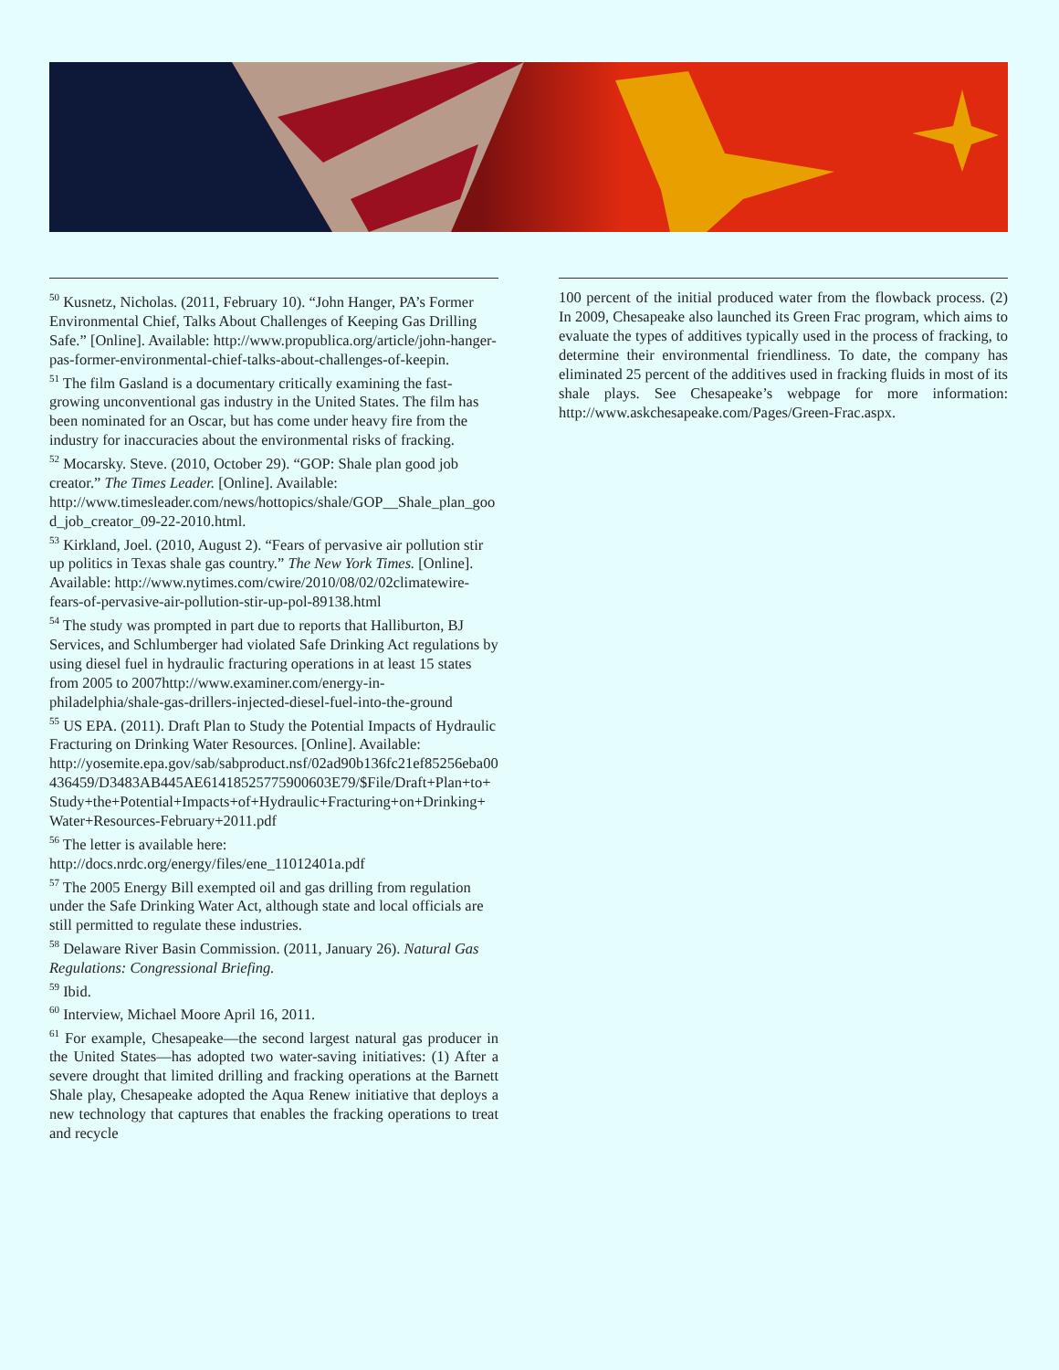<sup>50</sup> Kusnetz, Nicholas. (2011, February 10). “John Hanger, PA’s Former Environmental Chief, Talks About Challenges of Keeping Gas Drilling Safe.” [Online]. Available: http://www.propublica.org/article/john-hanger-pas-former-environmental-chief-talks-about-challenges-of-keepin.
<sup>51</sup> The film Gasland is a documentary critically examining the fast-growing unconventional gas industry in the United States. The film has been nominated for an Oscar, but has come under heavy fire from the industry for inaccuracies about the environmental risks of fracking.
<sup>52</sup> Mocarsky. Steve. (2010, October 29). “GOP: Shale plan good job creator.” The Times Leader. [Online]. Available: http://www.timesleader.com/news/hottopics/shale/GOP__Shale_plan_good_job_creator_09-22-2010.html.
<sup>53</sup> Kirkland, Joel. (2010, August 2). “Fears of pervasive air pollution stir up politics in Texas shale gas country.” The New York Times. [Online]. Available: http://www.nytimes.com/cwire/2010/08/02/02climatewire-fears-of-pervasive-air-pollution-stir-up-pol-89138.html
<sup>54</sup> The study was prompted in part due to reports that Halliburton, BJ Services, and Schlumberger had violated Safe Drinking Act regulations by using diesel fuel in hydraulic fracturing operations in at least 15 states from 2005 to 2007http://www.examiner.com/energy-in-philadelphia/shale-gas-drillers-injected-diesel-fuel-into-the-ground
<sup>55</sup> US EPA. (2011). Draft Plan to Study the Potential Impacts of Hydraulic Fracturing on Drinking Water Resources. [Online]. Available: http://yosemite.epa.gov/sab/sabproduct.nsf/02ad90b136fc21ef85256eba00436459/D3483AB445AE61418525775900603E79/$File/Draft+Plan+to+Study+the+Potential+Impacts+of+Hydraulic+Fracturing+on+Drinking+Water+Resources-February+2011.pdf
<sup>56</sup> The letter is available here: http://docs.nrdc.org/energy/files/ene_11012401a.pdf
<sup>57</sup> The 2005 Energy Bill exempted oil and gas drilling from regulation under the Safe Drinking Water Act, although state and local officials are still permitted to regulate these industries.
<sup>58</sup> Delaware River Basin Commission. (2011, January 26). Natural Gas Regulations: Congressional Briefing.
<sup>59</sup> Ibid.
<sup>60</sup> Interview, Michael Moore April 16, 2011.
<sup>61</sup> For example, Chesapeake—the second largest natural gas producer in the United States—has adopted two water-saving initiatives: (1) After a severe drought that limited drilling and fracking operations at the Barnett Shale play, Chesapeake adopted the Aqua Renew initiative that deploys a new technology that captures that enables the fracking operations to treat and recycle
100 percent of the initial produced water from the flowback process. (2) In 2009, Chesapeake also launched its Green Frac program, which aims to evaluate the types of additives typically used in the process of fracking, to determine their environmental friendliness. To date, the company has eliminated 25 percent of the additives used in fracking fluids in most of its shale plays. See Chesapeake’s webpage for more information: http://www.askchesapeake.com/Pages/Green-Frac.aspx.